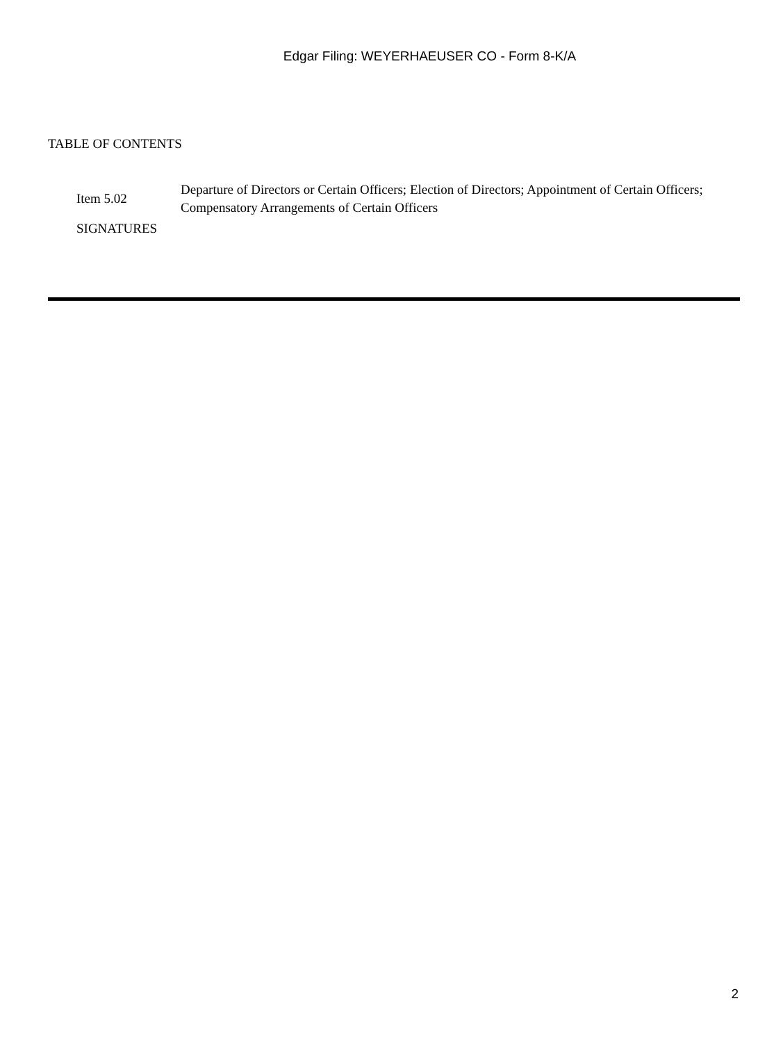Edgar Filing: WEYERHAEUSER CO - Form 8-K/A
TABLE OF CONTENTS
| Item 5.02 | Departure of Directors or Certain Officers; Election of Directors; Appointment of Certain Officers; Compensatory Arrangements of Certain Officers |
| SIGNATURES | |
2